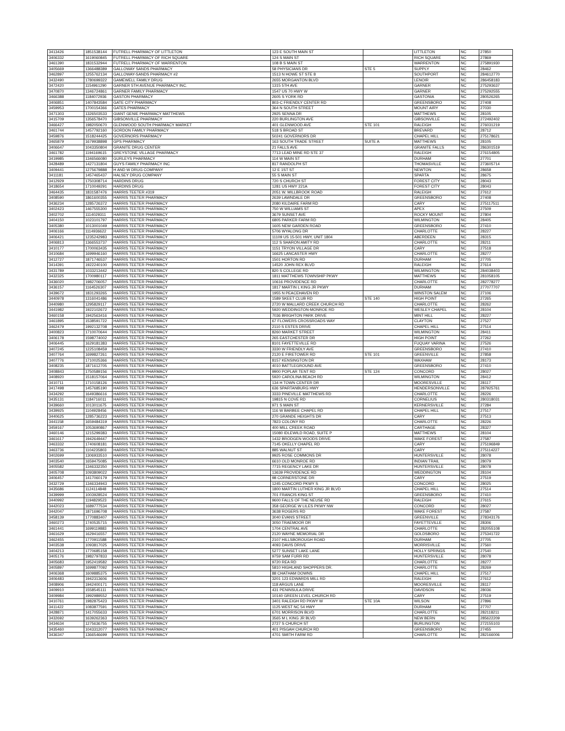| 3413426 | 1851538144 | FUTRELL PHARMACY OF LITTLETON | 123 E SOUTH MAIN ST | | LITTLETON | NC | 27850 |
| 3406332 | 1619060845 | FUTRELL PHARMACY OF RICH SQUARE | 124 S MAIN ST | | RICH SQUARE | NC | 27869 |
| 3461390 | 1831532944 | FUTRELL PHARMACY OF WARRENTON | 108 B S MAIN ST | | WARRENTON | NC | 275891930 |
| 3405669 | 1366488389 | GALLOWAY SANDS PHARMACY | 58 PHYSICIANS DR | STE 5 | SUPPLY | NC | 28462 |
| 3462897 | 1255762134 | GALLOWAY-SANDS PHARMACY #2 | 1513 N HOWE ST STE 8 | | SOUTHPORT | NC | 284612770 |
| 3432490 | 1780699322 | GAMEWELL FAMILY DRUG | 2655 MORGANTON BLVD | | LENOIR | NC | 286458183 |
| 3472420 | 1154961290 | GARNER 5TH AVENUE PHARMACY INC. | 1315 5TH AVE | | GARNER | NC | 275293637 |
| 3470870 | 1346724861 | GARNER FAMILY PHARMACY | 1547 US 70 HWY W | | GARNER | NC | 275292555 |
| 3466388 | 1184072936 | GASTON PHARMACY | 2605 S YORK RD | | GASTONIA | NC | 280526265 |
| 3406851 | 1407843584 | GATE CITY PHARMACY | 803-C FRIENDLY CENTER RD | | GREENSBORO | NC | 27408 |
| 3459953 | 1700154366 | GATES PHARMACY | 364 N SOUTH STREET | | MOUNT AIRY | NC | 27030 |
| 3471303 | 1326503533 | GIANT GENIE PHARMACY MATTHEWS | 2925 SENNA DR | | MATTHEWS | NC | 28105 |
| 3415709 | 1356578470 | GIBSONVILLE PHARMACY | 220 BURLINGTON AVE | | GIBSONVILLE | NC | 272492402 |
| 3466427 | 1982050670 | GLENWOOD SOUTH PHARMACY MARKET | 401 GLENWOOD AVE | STE 101 | RALEIGH | NC | 276031219 |
| 3461744 | 1457792160 | GORDON FAMILY PHARMACY | 518 S BROAD ST | | BREVARD | NC | 28712 |
| 3459876 | 1518244425 | GOVERNORS PHARMACY | 50241 GOVERNORS DR | | CHAPEL HILL | NC | 275178621 |
| 3465879 | 1679938898 | GPS PHARMACY | 163 SOUTH TRADE STREET | SUITE A | MATTHEWS | NC | 28105 |
| 3406647 | 1043350804 | GRANITE DRUG CENTER | 21 FALLS AVE | | GRANITE FALLS | NC | 286301519 |
| 3461782 | 1194169615 | GREYSTONE VILLAGE PHARMACY | 7713 LEAD MINE RD STE 37 | | RALEIGH | NC | 276154805 |
| 3419985 | 1346566080 | GURLEYS PHARMACY | 114 W MAIN ST | | DURHAM | NC | 27701 |
| 3428489 | 1427131804 | GUYS FAMILY PHARMACY INC | 817 RANDOLPH ST | | THOMASVILLE | NC | 273605714 |
| 3409441 | 1275679888 | H AND W DRUG COMPANY | 12 E 1ST ST | | NEWTON | NC | 28658 |
| 3411181 | 1457465437 | HALSEY DRUG COMPANY | 55 S MAIN ST | | SPARTA | NC | 28675 |
| 3412929 | 1750308714 | HARDINS DRUG | 720 S CHURCH ST | | FOREST CITY | NC | 28043 |
| 3418654 | 1710049291 | HARDINS DRUG | 1281 US HWY 221A | | FOREST CITY | NC | 28043 |
| 3464435 | 1831587476 | HARRIS TEETER #319 | 2051 W. MILLBROOK ROAD | | RALEIGH | NC | 27612 |
| 3408590 | 1861600355 | HARRIS TEETER PHARMACY | 2639 LAWNDALE DR | | GREENSBORO | NC | 27408 |
| 3436234 | 1285726372 | HARRIS TEETER PHARMACY | 2080 KILDAIRE FARM RD | | CARY | NC | 275117511 |
| 3402423 | 1467555300 | HARRIS TEETER PHARMACY | 750 W WILLIAMS ST | | APEX | NC | 27509 |
| 3402702 | 1114029311 | HARRIS TEETER PHARMACY | 3679 SUNSET AVE | | ROCKY MOUNT | NC | 27804 |
| 3404150 | 1023101797 | HARRIS TEETER PHARMACY | 6805 PARKER FARM RD | | WILMINGTON | NC | 28405 |
| 3405380 | 1013001049 | HARRIS TEETER PHARMACY | 1605 NEW GARDEN ROAD | | GREENSBORO | NC | 27410 |
| 3406166 | 1114936622 | HARRIS TEETER PHARMACY | 5706 WYALONG DR | | CHARLOTTE | NC | 28227 |
| 3406421 | 1235242983 | HARRIS TEETER PHARMACY | 11109 US 15-501 HWY, UNIT 1804 | | ABERDEEN | NC | 28315 |
| 3406813 | 1366553737 | HARRIS TEETER PHARMACY | 112 S SHARON AMITY RD | | CHARLOTTE | NC | 28211 |
| 3410177 | 1700063435 | HARRIS TEETER PHARMACY | 1151 TRYON VILLAGE DR | | CARY | NC | 27518 |
| 3410684 | 1699946160 | HARRIS TEETER PHARMACY | 16625 LANCASTER HWY | | CHARLOTTE | NC | 28277 |
| 3412727 | 1871746537 | HARRIS TEETER PHARMACY | 1501 HORTON RD | | DURHAM | NC | 27705 |
| 3414391 | 1922240100 | HARRIS TEETER PHARMACY | 14520 JOHN REX BLVD | | RALEIGH | NC | 27614 |
| 3431789 | 1033213442 | HARRIS TEETER PHARMACY | 820 S COLLEGE RD | | WILMINGTON | NC | 284038403 |
| 3432325 | 1700980117 | HARRIS TEETER PHARMACY | 1811 MATTHEWS TOWNSHIP PKWY | | MATTHEWS | NC | 281058105 |
| 3436020 | 1982706057 | HARRIS TEETER PHARMACY | 10616 PROVIDENCE RD | | CHARLOTTE | NC | 282778277 |
| 3436157 | 1164526307 | HARRIS TEETER PHARMACY | 1817 MARTIN L KING JR PKWY | | DURHAM | NC | 277077707 |
| 3439672 | 1831293265 | HARRIS TEETER PHARMACY | 1955 N PEACEHAVEN RD | | WINSTON SALEM | NC | 27106 |
| 3440978 | 1316041486 | HARRIS TEETER PHARMACY | 1589 SKEET CLUB RD | STE 140 | HIGH POINT | NC | 27265 |
| 3440980 | 1295829117 | HARRIS TEETER PHARMACY | 2720 W MALLARD CREEK CHURCH RD | | CHARLOTTE | NC | 28262 |
| 3441982 | 1922102672 | HARRIS TEETER PHARMACY | 5920 WEDDINGTON-MONROE RD | | WESLEY CHAPEL | NC | 28104 |
| 3460158 | 1942563416 | HARRIS TEETER PHARMACY | 7036 BRIGHTON PARK DRIVE | | MINT HILL | NC | 28227 |
| 3461895 | 1538591722 | HARRIS TEETER PHARMACY | 67 FLOWERS CROSSROADS WAY | | CLAYTON | NC | 27527 |
| 3462479 | 1992132708 | HARRIS TEETER PHARMACY | 2110 S ESTES DRIVE | | CHAPEL HILL | NC | 27514 |
| 3400823 | 1710070644 | HARRIS TEETER PHARMACY | 8260 MARKET STREET | | WILMINGTON | NC | 28411 |
| 3406178 | 1598774002 | HARRIS TEETER PHARMACY | 265 EASTCHESTER DR | | HIGH POINT | NC | 27262 |
| 3406445 | 1629181383 | HARRIS TEETER PHARMACY | 8101 FAYETTEVILLE RD | | FUQUAY VARINA | NC | 27526 |
| 3407245 | 1225108459 | HARRIS TEETER PHARMACY | 3330 W FRIENDLY AVE | | GREENSBORO | NC | 27410 |
| 3407764 | 1699827261 | HARRIS TEETER PHARMACY | 2120 E FIRETOWER RD | STE 101 | GREENVILLE | NC | 27858 |
| 3407776 | 1710025366 | HARRIS TEETER PHARMACY | 8157 KENSINGTON DR | | WAXHAW | NC | 28173 |
| 3408235 | 1871612705 | HARRIS TEETER PHARMACY | 4010 BATTLEGROUND AVE | | GREENSBORO | NC | 27410 |
| 3408843 | 1750589156 | HARRIS TEETER PHARMACY | 9900 POPLAR TENT RD | STE 124 | CONCORD | NC | 28027 |
| 3408920 | 1518157064 | HARRIS TEETER PHARMACY | 5920 CAROLINA BEACH RD | | WILMINGTON | NC | 28412 |
| 3410711 | 1710158126 | HARRIS TEETER PHARMACY | 134 H TOWN CENTER DR | | MOORESVILLE | NC | 28117 |
| 3417498 | 1457685190 | HARRIS TEETER PHARMACY | 636 SPARTANBURG HWY | | HENDERSONVILLE | NC | 287925761 |
| 3434292 | 1649386616 | HARRIS TEETER PHARMACY | 3333 PINEVILLE MATTHEWS RD | | CHARLOTTE | NC | 28226 |
| 3435131 | 1184716011 | HARRIS TEETER PHARMACY | 19815 N COVE RD | | CORNELIUS | NC | 280318031 |
| 3439660 | 1013011675 | HARRIS TEETER PHARMACY | 971 S MAIN ST | | KERNERSVILLE | NC | 27284 |
| 3439925 | 1104928456 | HARRIS TEETER PHARMACY | 116 W BARBEE CHAPEL RD | | CHAPEL HILL | NC | 27517 |
| 3440625 | 1285736223 | HARRIS TEETER PHARMACY | 270 GRANDE HEIGHTS DR | | CARY | NC | 27513 |
| 3441158 | 1659484319 | HARRIS TEETER PHARMACY | 7823 COLONY RD | | CHARLOTTE | NC | 28226 |
| 3459167 | 1053690867 | HARRIS TEETER PHARMACY | 400 MILL CREEK ROAD | | CARTHAGE | NC | 28327 |
| 3460146 | 1215299383 | HARRIS TEETER PHARMACY | 15080 IDLEWILD ROAD, SUITE P | | MATTHEWS | NC | 28104 |
| 3461617 | 1942649447 | HARRIS TEETER PHARMACY | 1432 BRODGEN WOODS DRIVE | | WAKE FOREST | NC | 27587 |
| 3463332 | 1740608181 | HARRIS TEETER PHARMACY | 7145 OKELLY CHAPEL RD | | CARY | NC | 275196849 |
| 3463736 | 1104235803 | HARRIS TEETER PHARMACY | 885 WALNUT ST | | CARY | NC | 275114227 |
| 3402699 | 1306933510 | HARRIS TEETER PHARMACY | 9925 ROSE COMMONS DR | | HUNTERSVILLE | NC | 28078 |
| 3403540 | 1659475085 | HARRIS TEETER PHARMACY | 6610 OLD MONROE RD | | INDIAN TRAIL | NC | 28079 |
| 3405582 | 1346332350 | HARRIS TEETER PHARMACY | 7715 REGENCY LAKE DR | | HUNTERSVILLE | NC | 28078 |
| 3405708 | 1093809022 | HARRIS TEETER PHARMACY | 13639 PROVIDENCE RD | | WEDDINGTON | NC | 28104 |
| 3406457 | 1417060179 | HARRIS TEETER PHARMACY | 98 CORNERSTONE DR | | CARY | NC | 27519 |
| 3432729 | 1346334943 | HARRIS TEETER PHARMACY | 1245 CONCORD PKWY S | | CONCORD | NC | 28025 |
| 3435686 | 1124114848 | HARRIS TEETER PHARMACY | 1800 MARTIN LUTHER KING JR BLVD | | CHAPEL HILL | NC | 27514 |
| 3439999 | 1003928524 | HARRIS TEETER PHARMACY | 701 FRANCIS KING ST | | GREENSBORO | NC | 27410 |
| 3440992 | 1194829523 | HARRIS TEETER PHARMACY | 9600 FALLS OF THE NEUSE RD | | RALEIGH | NC | 27615 |
| 3442023 | 1689777534 | HARRIS TEETER PHARMACY | 358 GEORGE W LILES PKWY NW | | CONCORD | NC | 28027 |
| 3442047 | 1871696708 | HARRIS TEETER PHARMACY | 3638 ROGERS RD | | WAKE FOREST | NC | 27587 |
| 3458139 | 1770883407 | HARRIS TEETER PHARMACY | 3040 EVANS STREET | | GREENVILLE | NC | 278343176 |
| 3460273 | 1740535715 | HARRIS TEETER PHARMACY | 3050 TRAEMOOR DR | | FAYETTEVILLE | NC | 28306 |
| 3461441 | 1699119883 | HARRIS TEETER PHARMACY | 1704 CENTRAL AVE | | CHARLOTTE | NC | 282055108 |
| 3461629 | 1629416557 | HARRIS TEETER PHARMACY | 2120 WAYNE MEMORIAL DR | | GOLDSBORO | NC | 275341722 |
| 3462455 | 1770911588 | HARRIS TEETER PHARMACY | 2107 HILLSBOROUGH ROAD | | DURHAM | NC | 27705 |
| 3403538 | 1093817025 | HARRIS TEETER PHARMACY | 4093 DAVIS DRIVE | | MORRISVILLE | NC | 27560 |
| 3404213 | 1770685158 | HARRIS TEETER PHARMACY | 5277 SUNSET LAKE LANE | | HOLLY SPRINGS | NC | 27540 |
| 3405176 | 1982797833 | HARRIS TEETER PHARMACY | 9759 SAM FURR RD | | HUNTERSVILLE | NC | 28078 |
| 3405683 | 1952419582 | HARRIS TEETER PHARMACY | 9720 REA RD | | CHARLOTTE | NC | 28277 |
| 3405897 | 1699877092 | HARRIS TEETER PHARMACY | 5810 HIGHLAND SHOPPERS DR. | | CHARLOTTE | NC | 28269 |
| 3406368 | 1609885375 | HARRIS TEETER PHARMACY | 88 CHATHAM DOWNS | | CHAPEL HILL | NC | 27517 |
| 3406483 | 1942313606 | HARRIS TEETER PHARMACY | 3201 123 EDWARDS MILL RD | | RALEIGH | NC | 27612 |
| 3408906 | 1942400171 | HARRIS TEETER PHARMACY | 118 ARGUS LANE | | MOORESVILLE | NC | 28117 |
| 3409910 | 1558545111 | HARRIS TEETER PHARMACY | 431 PENINSULA DRIVE | | DAVIDSON | NC | 28036 |
| 3409984 | 1992989552 | HARRIS TEETER PHARMACY | 10140 GREEN LEVEL CHURCH RD | | CARY | NC | 27519 |
| 3410761 | 1982875423 | HARRIS TEETER PHARMACY | 3401 RALEIGH RD PKWY W | STE 10A | WILSON | NC | 27896 |
| 3411422 | 1083877591 | HARRIS TEETER PHARMACY | 1125 WEST NC 54 HWY | | DURHAM | NC | 27707 |
| 3428871 | 1417055633 | HARRIS TEETER PHARMACY | 6701 MORRISON BLVD | | CHARLOTTE | NC | 282118211 |
| 3432692 | 1639262363 | HARRIS TEETER PHARMACY | 3565 M L KING JR BLVD | | NEW BERN | NC | 285622209 |
| 3434634 | 1275636755 | HARRIS TEETER PHARMACY | 2727 S CHURCH ST | | BURLINGTON | NC | 272155103 |
| 3435460 | 1043312077 | HARRIS TEETER PHARMACY | 401 PISGAH CHURCH RD | | GREENSBORO | NC | 27455 |
| 3436347 | 1366546699 | HARRIS TEETER PHARMACY | 4701 SMITH FARM RD | | CHARLOTTE | NC | 282166006 |